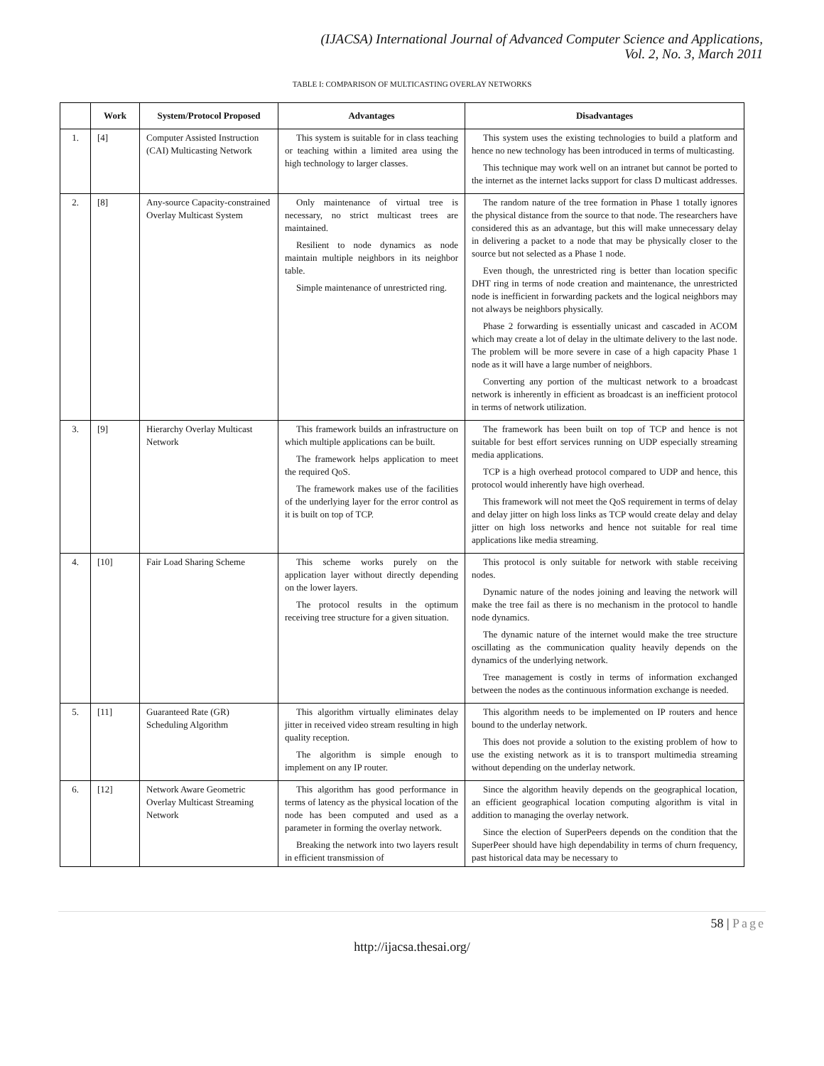(IJACSA) International Journal of Advanced Computer Science and Applications,
Vol. 2, No. 3, March 2011
TABLE I: COMPARISON OF MULTICASTING OVERLAY NETWORKS
| | Work | System/Protocol Proposed | Advantages | Disadvantages |
| --- | --- | --- | --- | --- |
| 1. | [4] | Computer Assisted Instruction (CAI) Multicasting Network | This system is suitable for in class teaching or teaching within a limited area using the high technology to larger classes. | This system uses the existing technologies to build a platform and hence no new technology has been introduced in terms of multicasting. This technique may work well on an intranet but cannot be ported to the internet as the internet lacks support for class D multicast addresses. |
| 2. | [8] | Any-source Capacity-constrained Overlay Multicast System | Only maintenance of virtual tree is necessary, no strict multicast trees are maintained. Resilient to node dynamics as node maintain multiple neighbors in its neighbor table. Simple maintenance of unrestricted ring. | The random nature of the tree formation in Phase 1 totally ignores the physical distance from the source to that node. The researchers have considered this as an advantage, but this will make unnecessary delay in delivering a packet to a node that may be physically closer to the source but not selected as a Phase 1 node. Even though, the unrestricted ring is better than location specific DHT ring in terms of node creation and maintenance, the unrestricted node is inefficient in forwarding packets and the logical neighbors may not always be neighbors physically. Phase 2 forwarding is essentially unicast and cascaded in ACOM which may create a lot of delay in the ultimate delivery to the last node. The problem will be more severe in case of a high capacity Phase 1 node as it will have a large number of neighbors. Converting any portion of the multicast network to a broadcast network is inherently in efficient as broadcast is an inefficient protocol in terms of network utilization. |
| 3. | [9] | Hierarchy Overlay Multicast Network | This framework builds an infrastructure on which multiple applications can be built. The framework helps application to meet the required QoS. The framework makes use of the facilities of the underlying layer for the error control as it is built on top of TCP. | The framework has been built on top of TCP and hence is not suitable for best effort services running on UDP especially streaming media applications. TCP is a high overhead protocol compared to UDP and hence, this protocol would inherently have high overhead. This framework will not meet the QoS requirement in terms of delay and delay jitter on high loss links as TCP would create delay and delay jitter on high loss networks and hence not suitable for real time applications like media streaming. |
| 4. | [10] | Fair Load Sharing Scheme | This scheme works purely on the application layer without directly depending on the lower layers. The protocol results in the optimum receiving tree structure for a given situation. | This protocol is only suitable for network with stable receiving nodes. Dynamic nature of the nodes joining and leaving the network will make the tree fail as there is no mechanism in the protocol to handle node dynamics. The dynamic nature of the internet would make the tree structure oscillating as the communication quality heavily depends on the dynamics of the underlying network. Tree management is costly in terms of information exchanged between the nodes as the continuous information exchange is needed. |
| 5. | [11] | Guaranteed Rate (GR) Scheduling Algorithm | This algorithm virtually eliminates delay jitter in received video stream resulting in high quality reception. The algorithm is simple enough to implement on any IP router. | This algorithm needs to be implemented on IP routers and hence bound to the underlay network. This does not provide a solution to the existing problem of how to use the existing network as it is to transport multimedia streaming without depending on the underlay network. |
| 6. | [12] | Network Aware Geometric Overlay Multicast Streaming Network | This algorithm has good performance in terms of latency as the physical location of the node has been computed and used as a parameter in forming the overlay network. Breaking the network into two layers result in efficient transmission of | Since the algorithm heavily depends on the geographical location, an efficient geographical location computing algorithm is vital in addition to managing the overlay network. Since the election of SuperPeers depends on the condition that the SuperPeer should have high dependability in terms of churn frequency, past historical data may be necessary to |
58 | Page
http://ijacsa.thesai.org/